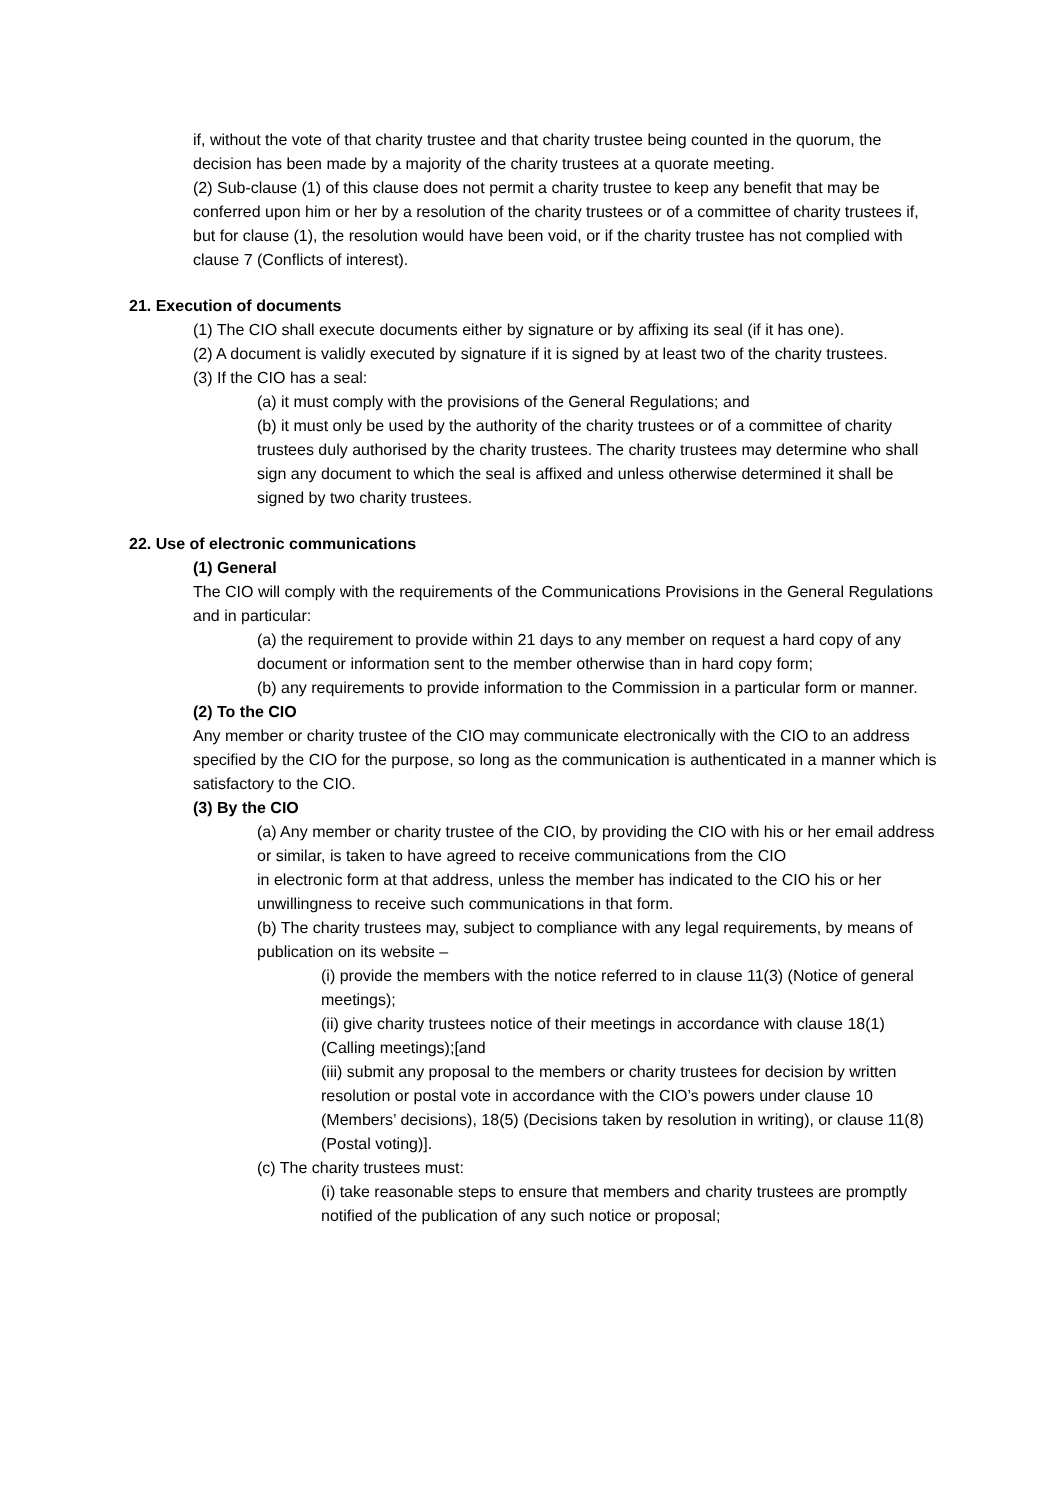if, without the vote of that charity trustee and that charity trustee being counted in the quorum, the decision has been made by a majority of the charity trustees at a quorate meeting.
(2) Sub-clause (1) of this clause does not permit a charity trustee to keep any benefit that may be conferred upon him or her by a resolution of the charity trustees or of a committee of charity trustees if, but for clause (1), the resolution would have been void, or if the charity trustee has not complied with clause 7 (Conflicts of interest).
21. Execution of documents
(1) The CIO shall execute documents either by signature or by affixing its seal (if it has one).
(2) A document is validly executed by signature if it is signed by at least two of the charity trustees.
(3) If the CIO has a seal:
(a) it must comply with the provisions of the General Regulations; and
(b) it must only be used by the authority of the charity trustees or of a committee of charity trustees duly authorised by the charity trustees. The charity trustees may determine who shall sign any document to which the seal is affixed and unless otherwise determined it shall be signed by two charity trustees.
22. Use of electronic communications
(1) General
The CIO will comply with the requirements of the Communications Provisions in the General Regulations and in particular:
(a) the requirement to provide within 21 days to any member on request a hard copy of any document or information sent to the member otherwise than in hard copy form;
(b) any requirements to provide information to the Commission in a particular form or manner.
(2) To the CIO
Any member or charity trustee of the CIO may communicate electronically with the CIO to an address specified by the CIO for the purpose, so long as the communication is authenticated in a manner which is satisfactory to the CIO.
(3) By the CIO
(a) Any member or charity trustee of the CIO, by providing the CIO with his or her email address or similar, is taken to have agreed to receive communications from the CIO
in electronic form at that address, unless the member has indicated to the CIO his or her unwillingness to receive such communications in that form.
(b) The charity trustees may, subject to compliance with any legal requirements, by means of publication on its website –
(i) provide the members with the notice referred to in clause 11(3) (Notice of general meetings);
(ii) give charity trustees notice of their meetings in accordance with clause 18(1) (Calling meetings);[and
(iii) submit any proposal to the members or charity trustees for decision by written resolution or postal vote in accordance with the CIO’s powers under clause 10 (Members’ decisions), 18(5) (Decisions taken by resolution in writing), or clause 11(8) (Postal voting)].
(c) The charity trustees must:
(i) take reasonable steps to ensure that members and charity trustees are promptly notified of the publication of any such notice or proposal;